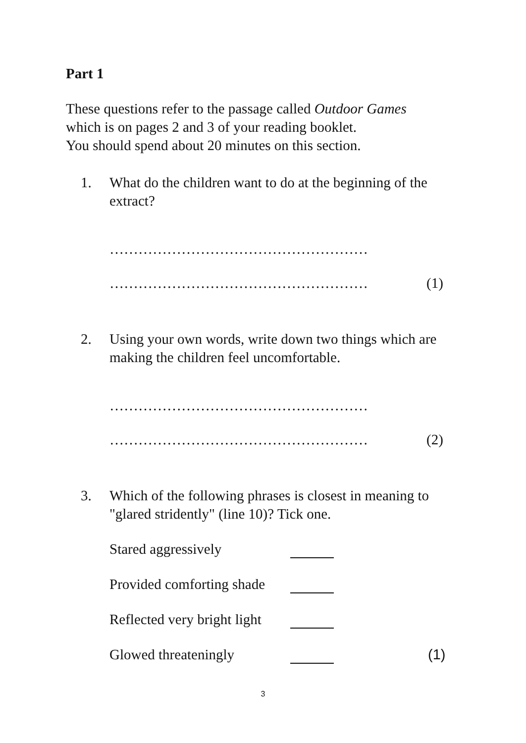Part 1
These questions refer to the passage called Outdoor Games
which is on pages 2 and 3 of your reading booklet.
You should spend about 20 minutes on this section.
1. What do the children want to do at the beginning of the extract?
………………………………………………
……………………………………………… (1)
2. Using your own words, write down two things which are making the children feel uncomfortable.
………………………………………………
……………………………………………… (2)
3. Which of the following phrases is closest in meaning to "glared stridently" (line 10)? Tick one.
Stared aggressively
Provided comforting shade
Reflected very bright light
Glowed threateningly (1)
3